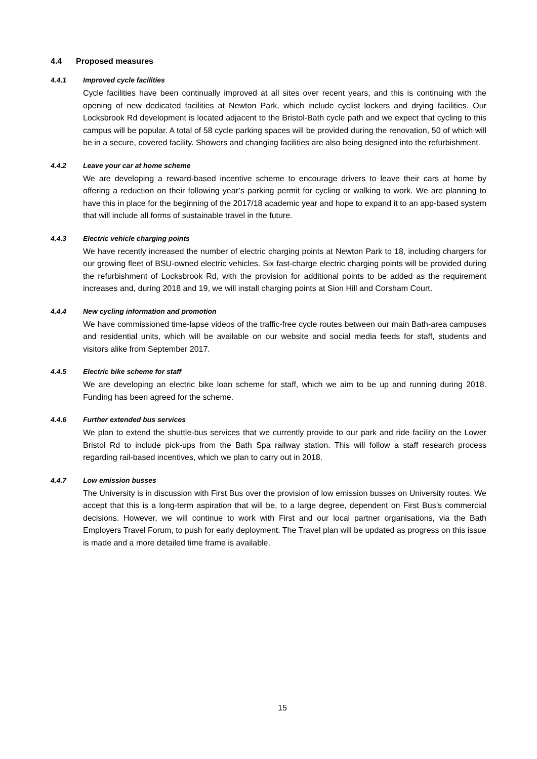4.4 Proposed measures
4.4.1 Improved cycle facilities
Cycle facilities have been continually improved at all sites over recent years, and this is continuing with the opening of new dedicated facilities at Newton Park, which include cyclist lockers and drying facilities. Our Locksbrook Rd development is located adjacent to the Bristol-Bath cycle path and we expect that cycling to this campus will be popular. A total of 58 cycle parking spaces will be provided during the renovation, 50 of which will be in a secure, covered facility. Showers and changing facilities are also being designed into the refurbishment.
4.4.2 Leave your car at home scheme
We are developing a reward-based incentive scheme to encourage drivers to leave their cars at home by offering a reduction on their following year’s parking permit for cycling or walking to work. We are planning to have this in place for the beginning of the 2017/18 academic year and hope to expand it to an app-based system that will include all forms of sustainable travel in the future.
4.4.3 Electric vehicle charging points
We have recently increased the number of electric charging points at Newton Park to 18, including chargers for our growing fleet of BSU-owned electric vehicles. Six fast-charge electric charging points will be provided during the refurbishment of Locksbrook Rd, with the provision for additional points to be added as the requirement increases and, during 2018 and 19, we will install charging points at Sion Hill and Corsham Court.
4.4.4 New cycling information and promotion
We have commissioned time-lapse videos of the traffic-free cycle routes between our main Bath-area campuses and residential units, which will be available on our website and social media feeds for staff, students and visitors alike from September 2017.
4.4.5 Electric bike scheme for staff
We are developing an electric bike loan scheme for staff, which we aim to be up and running during 2018. Funding has been agreed for the scheme.
4.4.6 Further extended bus services
We plan to extend the shuttle-bus services that we currently provide to our park and ride facility on the Lower Bristol Rd to include pick-ups from the Bath Spa railway station. This will follow a staff research process regarding rail-based incentives, which we plan to carry out in 2018.
4.4.7 Low emission busses
The University is in discussion with First Bus over the provision of low emission busses on University routes. We accept that this is a long-term aspiration that will be, to a large degree, dependent on First Bus’s commercial decisions. However, we will continue to work with First and our local partner organisations, via the Bath Employers Travel Forum, to push for early deployment. The Travel plan will be updated as progress on this issue is made and a more detailed time frame is available.
15